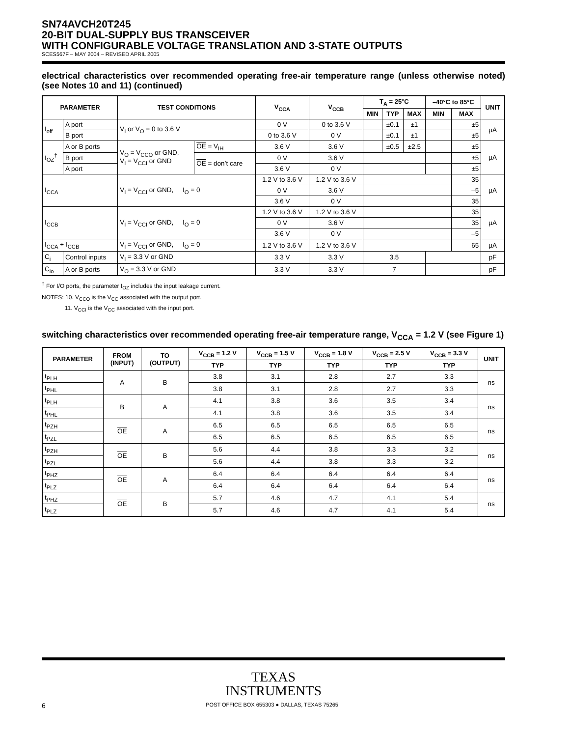SN74AVCH20T245
20-BIT DUAL-SUPPLY BUS TRANSCEIVER
WITH CONFIGURABLE VOLTAGE TRANSLATION AND 3-STATE OUTPUTS
SCES567F – MAY 2004 – REVISED APRIL 2005
electrical characteristics over recommended operating free-air temperature range (unless otherwise noted) (see Notes 10 and 11) (continued)
| PARAMETER | | TEST CONDITIONS | | V<sub>CCA</sub> | V<sub>CCB</sub> | T<sub>A</sub> = 25°C | | | –40°C to 85°C | | UNIT |
| --- | --- | --- | --- | --- | --- | --- | --- | --- | --- | --- | --- |
| | | | | | | MIN | TYP | MAX | MIN | MAX | |
| I<sub>off</sub> | A port | V<sub>I</sub> or V<sub>O</sub> = 0 to 3.6 V | | 0 V | 0 to 3.6 V | | ±0.1 | ±1 | | ±5 | µA |
| | B port | | | 0 to 3.6 V | 0 V | | ±0.1 | ±1 | | ±5 | |
| I<sub>OZ</sub><sup>†</sup> | A or B ports | V<sub>O</sub> = V<sub>CCO</sub> or GND, V<sub>I</sub> = V<sub>CCI</sub> or GND | OE = V<sub>IH</sub> | 3.6 V | 3.6 V | | ±0.5 | ±2.5 | | ±5 | µA |
| | B port | | OE = don’t care | 0 V | 3.6 V | | | | | ±5 | |
| | A port | | | 3.6 V | 0 V | | | | | ±5 | |
| I<sub>CCA</sub> | | V<sub>I</sub> = V<sub>CCI</sub> or GND, I<sub>O</sub> = 0 | | 1.2 V to 3.6 V | 1.2 V to 3.6 V | | | | | 35 | µA |
| | | | | 0 V | 3.6 V | | | | | –5 | |
| | | | | 3.6 V | 0 V | | | | | 35 | |
| I<sub>CCB</sub> | | V<sub>I</sub> = V<sub>CCI</sub> or GND, I<sub>O</sub> = 0 | | 1.2 V to 3.6 V | 1.2 V to 3.6 V | | | | | 35 | µA |
| | | | | 0 V | 3.6 V | | | | | 35 | |
| | | | | 3.6 V | 0 V | | | | | –5 | |
| I<sub>CCA</sub> + I<sub>CCB</sub> | | V<sub>I</sub> = V<sub>CCI</sub> or GND, I<sub>O</sub> = 0 | | 1.2 V to 3.6 V | 1.2 V to 3.6 V | | | | | 65 | µA |
| C<sub>i</sub> | Control inputs | V<sub>I</sub> = 3.3 V or GND | | 3.3 V | 3.3 V | 3.5 | | | | | pF |
| C<sub>io</sub> | A or B ports | V<sub>O</sub> = 3.3 V or GND | | 3.3 V | 3.3 V | 7 | | | | | pF |
<sup>†</sup> For I/O ports, the parameter I<sub>OZ</sub> includes the input leakage current.
NOTES: 10. V<sub>CCO</sub> is the V<sub>CC</sub> associated with the output port.
11. V<sub>CCI</sub> is the V<sub>CC</sub> associated with the input port.
switching characteristics over recommended operating free-air temperature range, V<sub>CCA</sub> = 1.2 V (see Figure 1)
| PARAMETER | FROM (INPUT) | TO (OUTPUT) | V<sub>CCB</sub> = 1.2 V | V<sub>CCB</sub> = 1.5 V | V<sub>CCB</sub> = 1.8 V | V<sub>CCB</sub> = 2.5 V | V<sub>CCB</sub> = 3.3 V | UNIT |
| --- | --- | --- | --- | --- | --- | --- | --- | --- |
| | | | TYP | TYP | TYP | TYP | TYP | |
| t<sub>PLH</sub> | A | B | 3.8 | 3.1 | 2.8 | 2.7 | 3.3 | ns |
| t<sub>PHL</sub> | | | 3.8 | 3.1 | 2.8 | 2.7 | 3.3 | |
| t<sub>PLH</sub> | B | A | 4.1 | 3.8 | 3.6 | 3.5 | 3.4 | ns |
| t<sub>PHL</sub> | | | 4.1 | 3.8 | 3.6 | 3.5 | 3.4 | |
| t<sub>PZH</sub> | OE | A | 6.5 | 6.5 | 6.5 | 6.5 | 6.5 | ns |
| t<sub>PZL</sub> | | | 6.5 | 6.5 | 6.5 | 6.5 | 6.5 | |
| t<sub>PZH</sub> | OE | B | 5.6 | 4.4 | 3.8 | 3.3 | 3.2 | ns |
| t<sub>PZL</sub> | | | 5.6 | 4.4 | 3.8 | 3.3 | 3.2 | |
| t<sub>PHZ</sub> | OE | A | 6.4 | 6.4 | 6.4 | 6.4 | 6.4 | ns |
| t<sub>PLZ</sub> | | | 6.4 | 6.4 | 6.4 | 6.4 | 6.4 | |
| t<sub>PHZ</sub> | OE | B | 5.7 | 4.6 | 4.7 | 4.1 | 5.4 | ns |
| t<sub>PLZ</sub> | | | 5.7 | 4.6 | 4.7 | 4.1 | 5.4 | |
TEXAS
INSTRUMENTS
6 POST OFFICE BOX 655303 ● DALLAS, TEXAS 75265